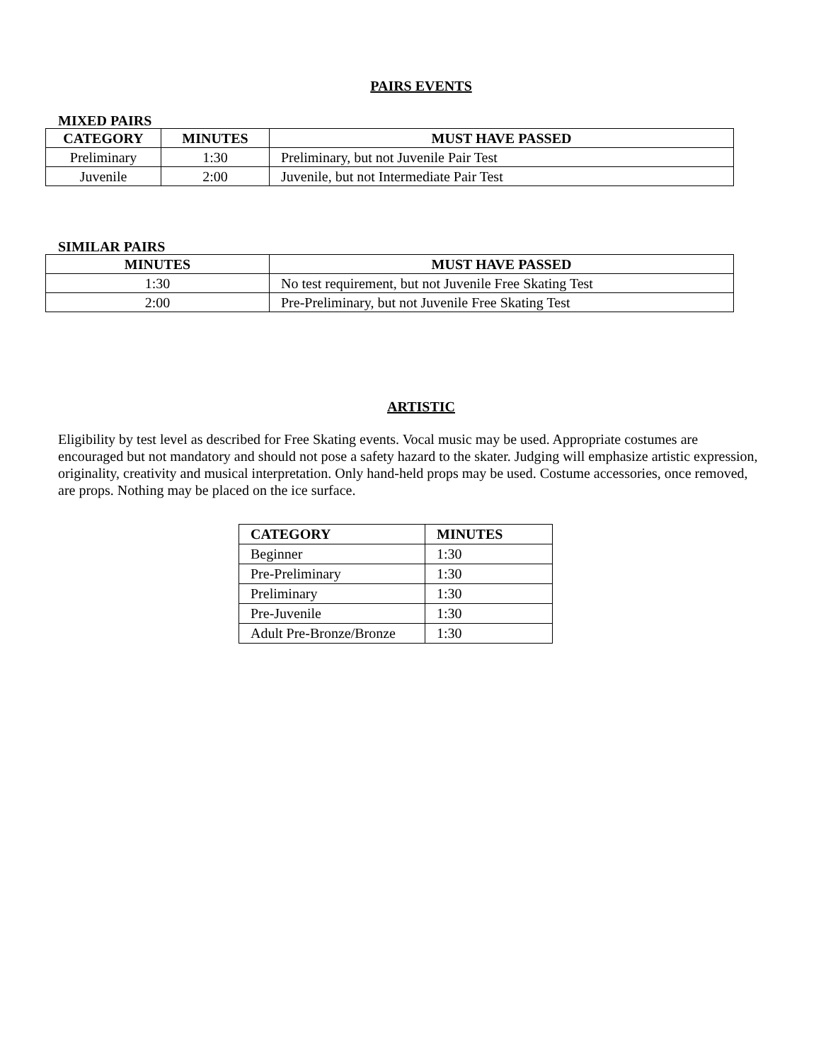PAIRS EVENTS
MIXED PAIRS
| CATEGORY | MINUTES | MUST HAVE PASSED |
| --- | --- | --- |
| Preliminary | 1:30 | Preliminary, but not Juvenile Pair Test |
| Juvenile | 2:00 | Juvenile, but not Intermediate Pair Test |
SIMILAR PAIRS
| MINUTES | MUST HAVE PASSED |
| --- | --- |
| 1:30 | No test requirement, but not Juvenile Free Skating Test |
| 2:00 | Pre-Preliminary, but not Juvenile Free Skating Test |
ARTISTIC
Eligibility by test level as described for Free Skating events. Vocal music may be used. Appropriate costumes are encouraged but not mandatory and should not pose a safety hazard to the skater. Judging will emphasize artistic expression, originality, creativity and musical interpretation. Only hand-held props may be used. Costume accessories, once removed, are props. Nothing may be placed on the ice surface.
| CATEGORY | MINUTES |
| --- | --- |
| Beginner | 1:30 |
| Pre-Preliminary | 1:30 |
| Preliminary | 1:30 |
| Pre-Juvenile | 1:30 |
| Adult Pre-Bronze/Bronze | 1:30 |